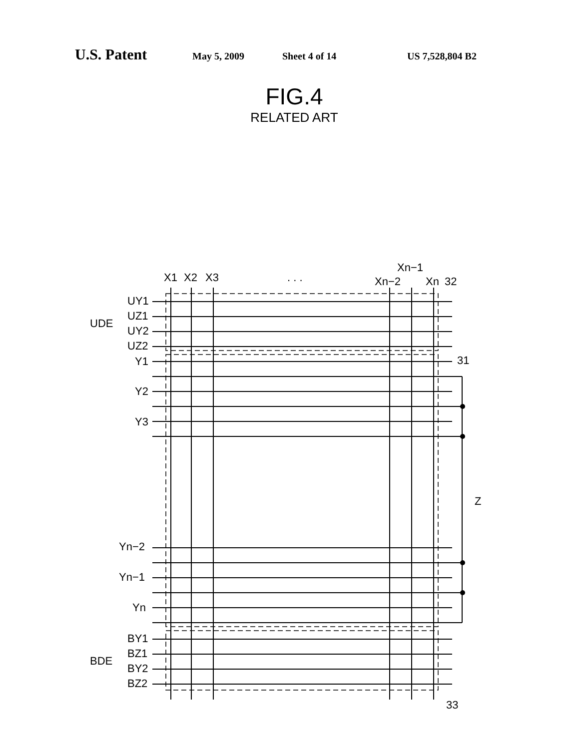U.S. Patent May 5, 2009 Sheet 4 of 14 US 7,528,804 B2
FIG.4
RELATED ART
X1
X2
X3
. . .
Xn−1
Xn−2
Xn
32
UY1
UZ1
UDE
UY2
UZ2
Y1
Y2
Y3
31
Z
Yn−2
Yn−1
Yn
BY1
BZ1
BDE
BY2
BZ2
33